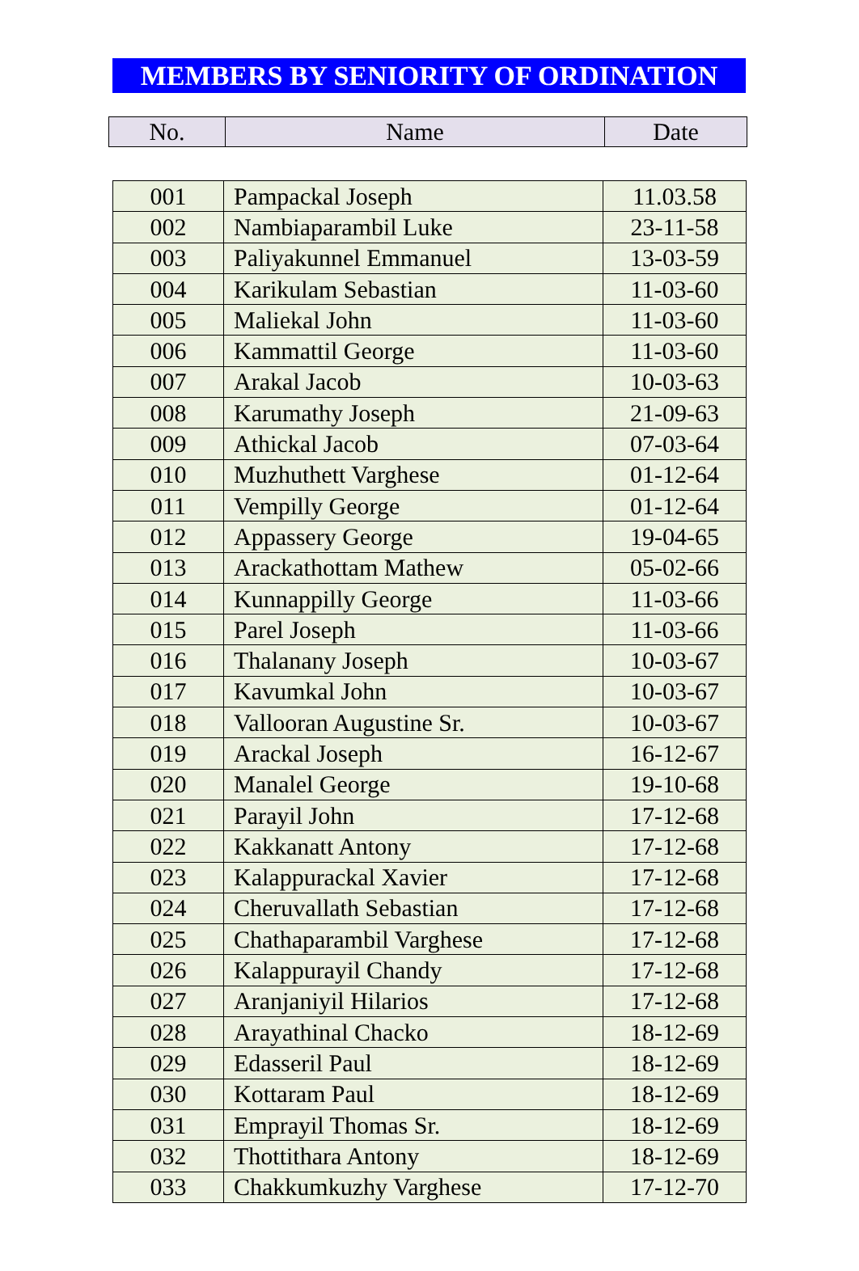MEMBERS BY SENIORITY OF ORDINATION
| No. | Name | Date |
| --- | --- | --- |
| 001 | Pampackal Joseph | 11.03.58 |
| 002 | Nambiaparambil Luke | 23-11-58 |
| 003 | Paliyakunnel Emmanuel | 13-03-59 |
| 004 | Karikulam Sebastian | 11-03-60 |
| 005 | Maliekal John | 11-03-60 |
| 006 | Kammattil George | 11-03-60 |
| 007 | Arakal Jacob | 10-03-63 |
| 008 | Karumathy Joseph | 21-09-63 |
| 009 | Athickal Jacob | 07-03-64 |
| 010 | Muzhuthett Varghese | 01-12-64 |
| 011 | Vempilly George | 01-12-64 |
| 012 | Appassery George | 19-04-65 |
| 013 | Arackathottam Mathew | 05-02-66 |
| 014 | Kunnappilly George | 11-03-66 |
| 015 | Parel Joseph | 11-03-66 |
| 016 | Thalanany Joseph | 10-03-67 |
| 017 | Kavumkal John | 10-03-67 |
| 018 | Vallooran Augustine Sr. | 10-03-67 |
| 019 | Arackal Joseph | 16-12-67 |
| 020 | Manalel George | 19-10-68 |
| 021 | Parayil John | 17-12-68 |
| 022 | Kakkanatt Antony | 17-12-68 |
| 023 | Kalappurackal Xavier | 17-12-68 |
| 024 | Cheruvallath Sebastian | 17-12-68 |
| 025 | Chathaparambil Varghese | 17-12-68 |
| 026 | Kalappurayil Chandy | 17-12-68 |
| 027 | Aranjaniyil Hilarios | 17-12-68 |
| 028 | Arayathinal Chacko | 18-12-69 |
| 029 | Edasseril Paul | 18-12-69 |
| 030 | Kottaram Paul | 18-12-69 |
| 031 | Emprayil Thomas Sr. | 18-12-69 |
| 032 | Thottithara Antony | 18-12-69 |
| 033 | Chakkumkuzhy Varghese | 17-12-70 |